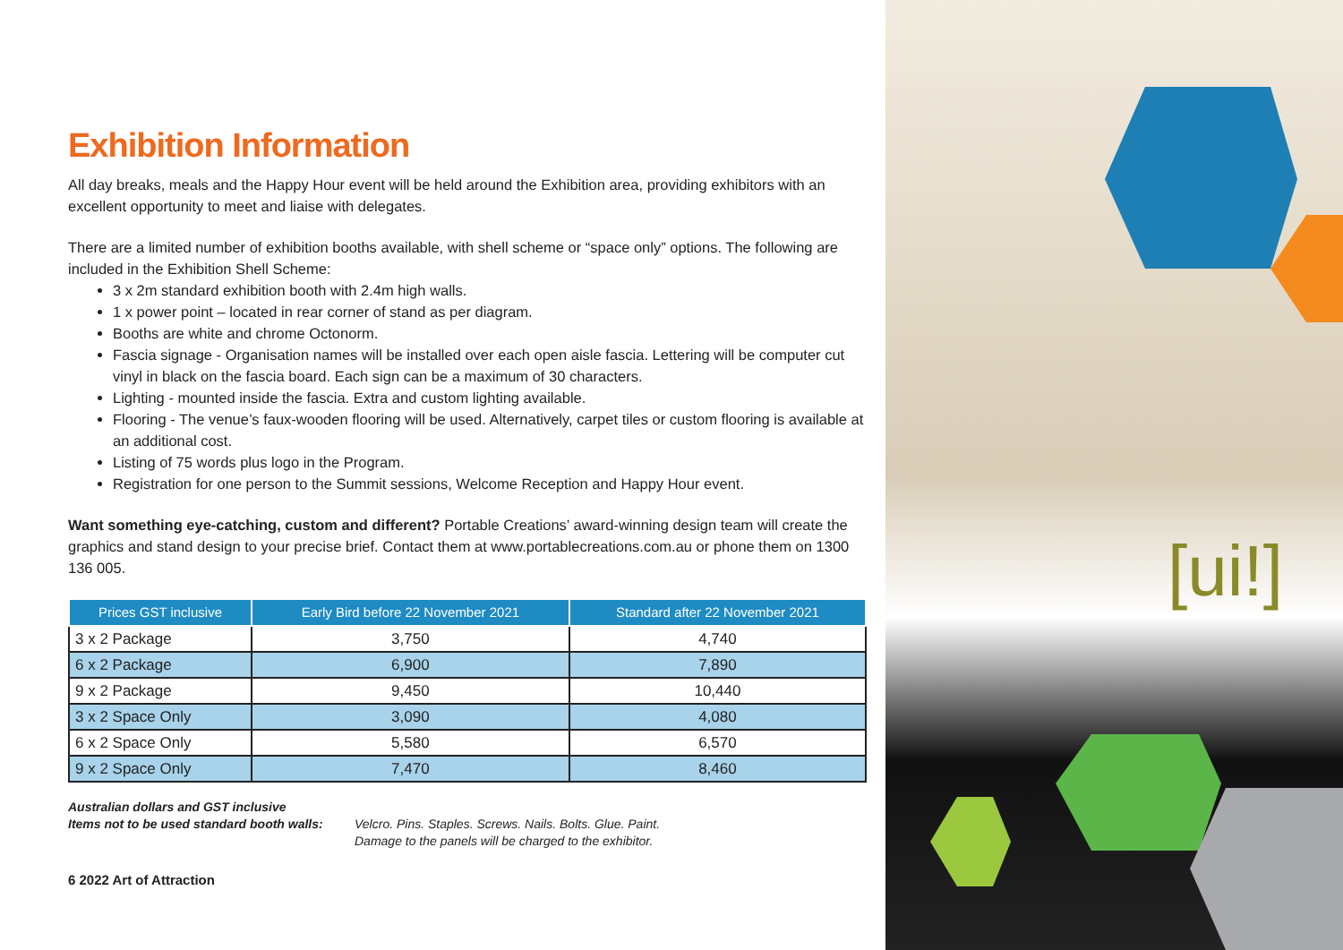Exhibition Information
All day breaks, meals and the Happy Hour event will be held around the Exhibition area, providing exhibitors with an excellent opportunity to meet and liaise with delegates.
There are a limited number of exhibition booths available, with shell scheme or “space only” options. The following are included in the Exhibition Shell Scheme:
3 x 2m standard exhibition booth with 2.4m high walls.
1 x power point – located in rear corner of stand as per diagram.
Booths are white and chrome Octonorm.
Fascia signage - Organisation names will be installed over each open aisle fascia. Lettering will be computer cut vinyl in black on the fascia board. Each sign can be a maximum of 30 characters.
Lighting - mounted inside the fascia. Extra and custom lighting available.
Flooring - The venue’s faux-wooden flooring will be used. Alternatively, carpet tiles or custom flooring is available at an additional cost.
Listing of 75 words plus logo in the Program.
Registration for one person to the Summit sessions, Welcome Reception and Happy Hour event.
Want something eye-catching, custom and different? Portable Creations’ award-winning design team will create the graphics and stand design to your precise brief. Contact them at www.portablecreations.com.au or phone them on 1300 136 005.
| Prices GST inclusive | Early Bird before 22 November 2021 | Standard after 22 November 2021 |
| --- | --- | --- |
| 3 x 2 Package | 3,750 | 4,740 |
| 6 x 2 Package | 6,900 | 7,890 |
| 9 x 2 Package | 9,450 | 10,440 |
| 3 x 2 Space Only | 3,090 | 4,080 |
| 6 x 2 Space Only | 5,580 | 6,570 |
| 9 x 2 Space Only | 7,470 | 8,460 |
Australian dollars and GST inclusive
Items not to be used standard booth walls:
Velcro. Pins. Staples. Screws. Nails. Bolts. Glue. Paint.
Damage to the panels will be charged to the exhibitor.
6 2022 Art of Attraction
[ui!]